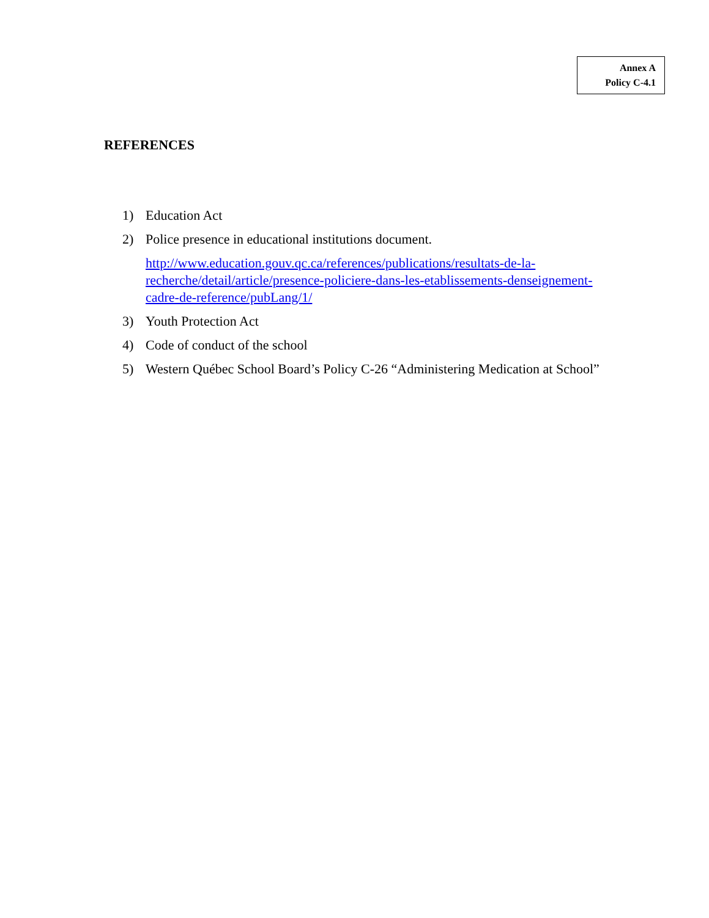Annex A
Policy C-4.1
REFERENCES
1) Education Act
2) Police presence in educational institutions document.
http://www.education.gouv.qc.ca/references/publications/resultats-de-la-recherche/detail/article/presence-policiere-dans-les-etablissements-denseignement-cadre-de-reference/pubLang/1/
3) Youth Protection Act
4) Code of conduct of the school
5) Western Québec School Board’s Policy C-26 “Administering Medication at School”